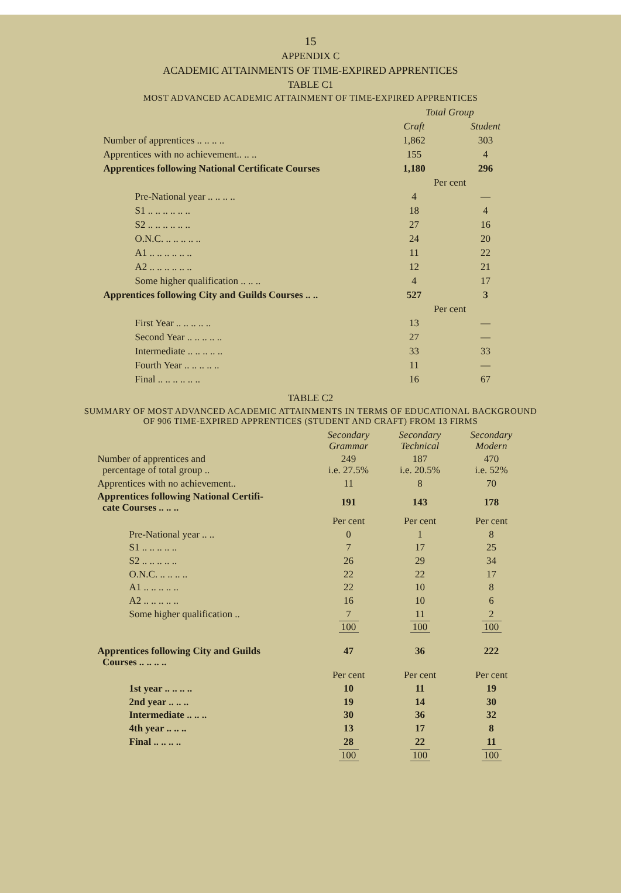15
APPENDIX C
ACADEMIC ATTAINMENTS OF TIME-EXPIRED APPRENTICES
TABLE C1
MOST ADVANCED ACADEMIC ATTAINMENT OF TIME-EXPIRED APPRENTICES
| | Total Group | |
| | Craft | Student |
| Number of apprentices .. .. .. .. | 1,862 | 303 |
| Apprentices with no achievement.. .. .. | 155 | 4 |
| Apprentices following National Certificate Courses | 1,180 | 296 |
| | Per cent | |
| Pre-National year .. .. .. .. | 4 | — |
| S1 .. .. .. .. .. .. | 18 | 4 |
| S2 .. .. .. .. .. .. | 27 | 16 |
| O.N.C. .. .. .. .. .. | 24 | 20 |
| A1 .. .. .. .. .. .. | 11 | 22 |
| A2 .. .. .. .. .. .. | 12 | 21 |
| Some higher qualification .. .. .. | 4 | 17 |
| Apprentices following City and Guilds Courses .. .. | 527 | 3 |
| | Per cent | |
| First Year .. .. .. .. .. | 13 | — |
| Second Year .. .. .. .. .. | 27 | — |
| Intermediate .. .. .. .. .. | 33 | 33 |
| Fourth Year .. .. .. .. .. | 11 | — |
| Final .. .. .. .. .. .. | 16 | 67 |
TABLE C2
SUMMARY OF MOST ADVANCED ACADEMIC ATTAINMENTS IN TERMS OF EDUCATIONAL BACKGROUND
OF 906 TIME-EXPIRED APPRENTICES (STUDENT AND CRAFT) FROM 13 FIRMS
| | Secondary Grammar | Secondary Technical | Secondary Modern |
| Number of apprentices and percentage of total group .. | 249 i.e. 27.5% | 187 i.e. 20.5% | 470 i.e. 52% |
| Apprentices with no achievement.. | 11 | 8 | 70 |
| Apprentices following National Certifi- cate Courses .. .. .. | 191 | 143 | 178 |
| | Per cent | Per cent | Per cent |
| Pre-National year .. .. | 0 | 1 | 8 |
| S1 .. .. .. .. .. | 7 | 17 | 25 |
| S2 .. .. .. .. .. | 26 | 29 | 34 |
| O.N.C. .. .. .. .. | 22 | 22 | 17 |
| A1 .. .. .. .. .. | 22 | 10 | 8 |
| A2 .. .. .. .. .. | 16 | 10 | 6 |
| Some higher qualification .. | 7 | 11 | 2 |
| | 100 | 100 | 100 |
| Apprentices following City and Guilds Courses .. .. .. .. | 47 | 36 | 222 |
| | Per cent | Per cent | Per cent |
| 1st year .. .. .. .. | 10 | 11 | 19 |
| 2nd year .. .. .. | 19 | 14 | 30 |
| Intermediate .. .. .. | 30 | 36 | 32 |
| 4th year .. .. .. | 13 | 17 | 8 |
| Final .. .. .. .. | 28 | 22 | 11 |
| | 100 | 100 | 100 |